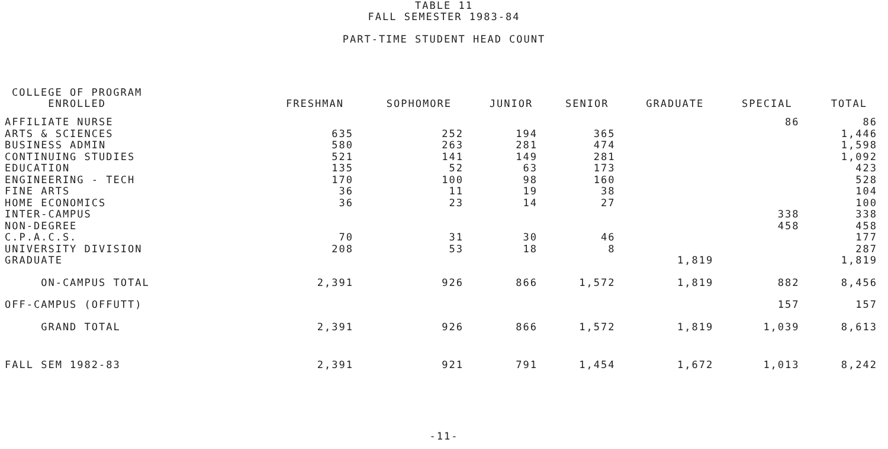TABLE 11
FALL SEMESTER 1983-84
PART-TIME STUDENT HEAD COUNT
| COLLEGE OF PROGRAM ENROLLED | FRESHMAN | SOPHOMORE | JUNIOR | SENIOR | GRADUATE | SPECIAL | TOTAL |
| --- | --- | --- | --- | --- | --- | --- | --- |
| AFFILIATE NURSE | | | | | | 86 | 86 |
| ARTS & SCIENCES | 635 | 252 | 194 | 365 | | | 1,446 |
| BUSINESS ADMIN | 580 | 263 | 281 | 474 | | | 1,598 |
| CONTINUING STUDIES | 521 | 141 | 149 | 281 | | | 1,092 |
| EDUCATION | 135 | 52 | 63 | 173 | | | 423 |
| ENGINEERING - TECH | 170 | 100 | 98 | 160 | | | 528 |
| FINE ARTS | 36 | 11 | 19 | 38 | | | 104 |
| HOME ECONOMICS | 36 | 23 | 14 | 27 | | | 100 |
| INTER-CAMPUS | | | | | | 338 | 338 |
| NON-DEGREE | | | | | | 458 | 458 |
| C.P.A.C.S. | 70 | 31 | 30 | 46 | | | 177 |
| UNIVERSITY DIVISION | 208 | 53 | 18 | 8 | | | 287 |
| GRADUATE | | | | | 1,819 | | 1,819 |
| ON-CAMPUS TOTAL | 2,391 | 926 | 866 | 1,572 | 1,819 | 882 | 8,456 |
| OFF-CAMPUS (OFFUTT) | | | | | | 157 | 157 |
| GRAND TOTAL | 2,391 | 926 | 866 | 1,572 | 1,819 | 1,039 | 8,613 |
| FALL SEM 1982-83 | 2,391 | 921 | 791 | 1,454 | 1,672 | 1,013 | 8,242 |
-11-